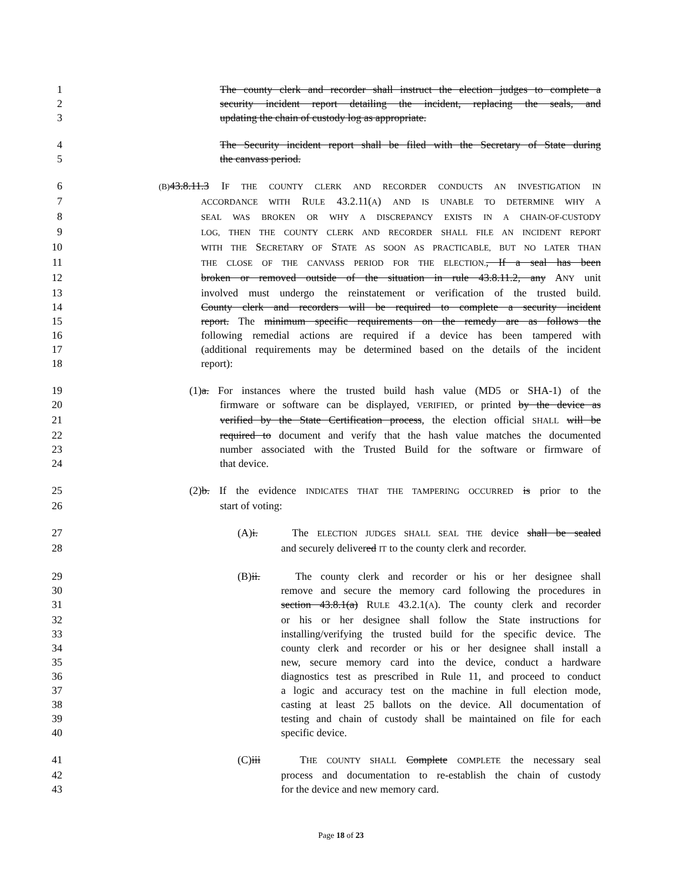1 The county clerk and recorder shall instruct the election judges to complete a
2 security incident report detailing the incident, replacing the seals, and
3 updating the chain of custody log as appropriate.
4 The Security incident report shall be filed with the Secretary of State during
5 the canvass period.
6 (B) 43.8.11.3 IF THE COUNTY CLERK AND RECORDER CONDUCTS AN INVESTIGATION IN
7 ACCORDANCE WITH RULE 43.2.11(A) AND IS UNABLE TO DETERMINE WHY A
8 SEAL WAS BROKEN OR WHY A DISCREPANCY EXISTS IN A CHAIN-OF-CUSTODY
9 LOG, THEN THE COUNTY CLERK AND RECORDER SHALL FILE AN INCIDENT REPORT
10 WITH THE SECRETARY OF STATE AS SOON AS PRACTICABLE, BUT NO LATER THAN
11 THE CLOSE OF THE CANVASS PERIOD FOR THE ELECTION., If a seal has been
12 broken or removed outside of the situation in rule 43.8.11.2, any ANY unit
13 involved must undergo the reinstatement or verification of the trusted build.
14 County clerk and recorders will be required to complete a security incident
15 report. The minimum specific requirements on the remedy are as follows the
16 following remedial actions are required if a device has been tampered with
17 (additional requirements may be determined based on the details of the incident
18 report):
19 (1)a. For instances where the trusted build hash value (MD5 or SHA-1) of the
20 firmware or software can be displayed, VERIFIED, or printed by the device as
21 verified by the State Certification process, the election official SHALL will be
22 required to document and verify that the hash value matches the documented
23 number associated with the Trusted Build for the software or firmware of
24 that device.
25 (2)b. If the evidence INDICATES THAT THE TAMPERING OCCURRED is prior to the
26 start of voting:
27 (A)i. The ELECTION JUDGES SHALL SEAL THE device shall be sealed
28 and securely delivered IT to the county clerk and recorder.
29 (B)ii. The county clerk and recorder or his or her designee shall
30 remove and secure the memory card following the procedures in
31 section 43.8.1(a) RULE 43.2.1(A). The county clerk and recorder
32 or his or her designee shall follow the State instructions for
33 installing/verifying the trusted build for the specific device. The
34 county clerk and recorder or his or her designee shall install a
35 new, secure memory card into the device, conduct a hardware
36 diagnostics test as prescribed in Rule 11, and proceed to conduct
37 a logic and accuracy test on the machine in full election mode,
38 casting at least 25 ballots on the device. All documentation of
39 testing and chain of custody shall be maintained on file for each
40 specific device.
41 (C)iii THE COUNTY SHALL Complete COMPLETE the necessary seal
42 process and documentation to re-establish the chain of custody
43 for the device and new memory card.
Page 18 of 23